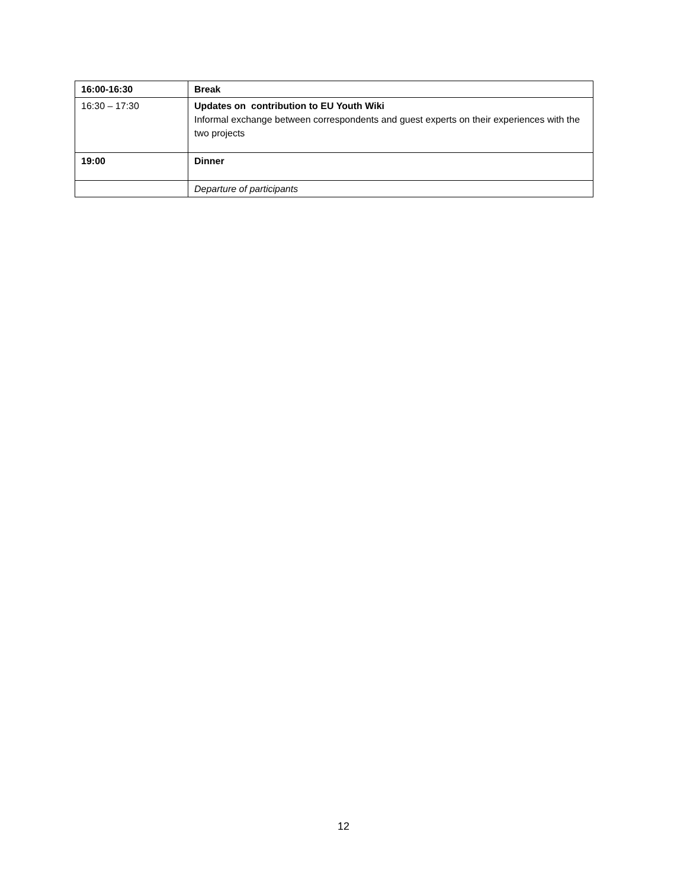| 16:00-16:30 | Break |
| 16:30 – 17:30 | Updates on contribution to EU Youth Wiki Informal exchange between correspondents and guest experts on their experiences with the two projects |
| 19:00 | Dinner |
| | Departure of participants |
12